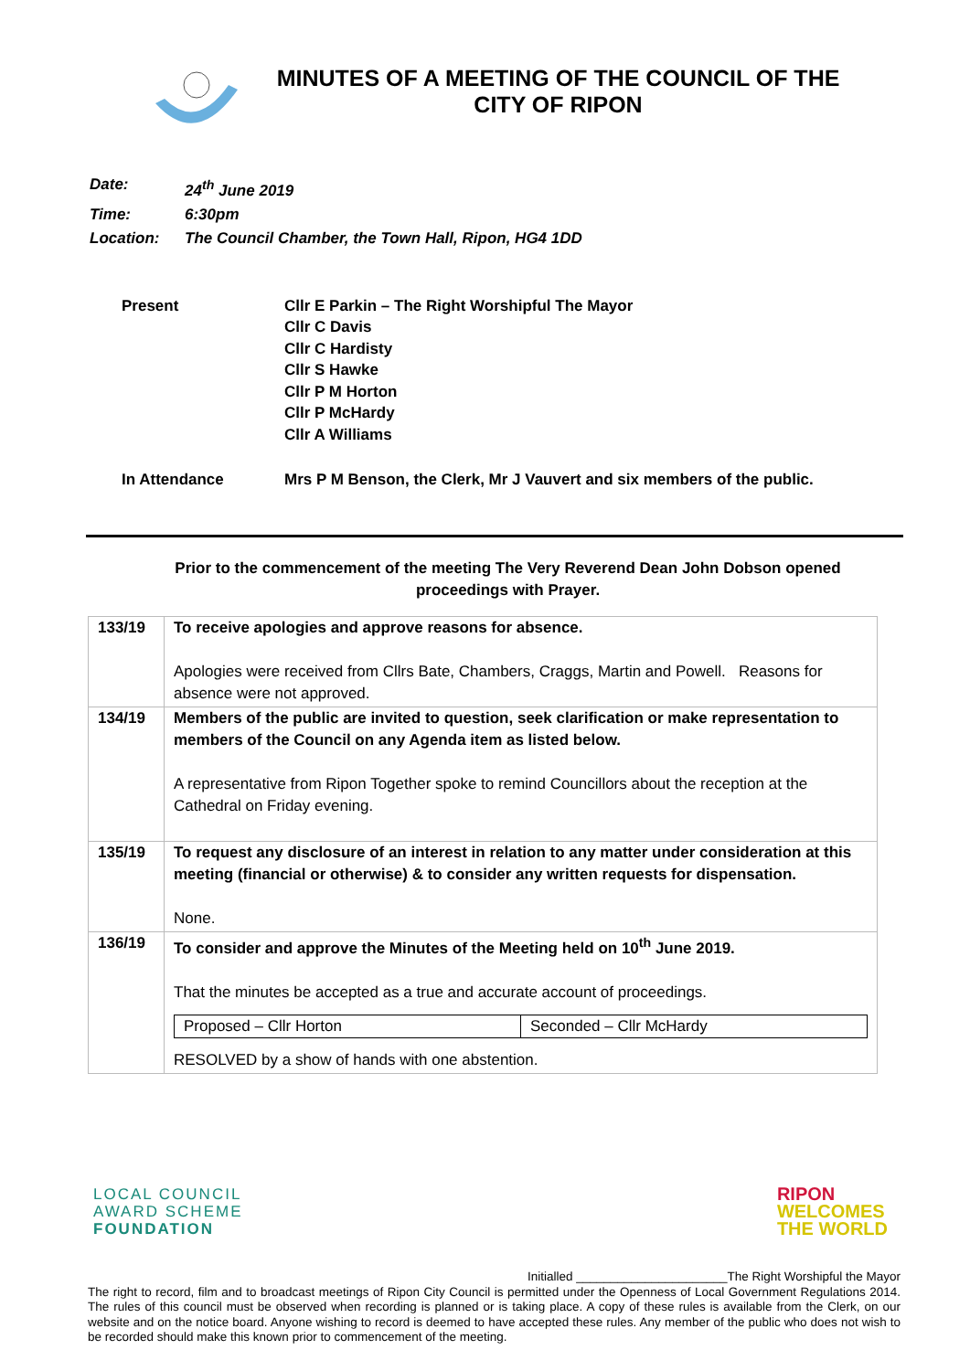MINUTES OF A MEETING OF THE COUNCIL OF THE
CITY OF RIPON
| Date: | 24<sup>th</sup> June 2019 |
| Time: | 6:30pm |
| Location: | The Council Chamber, the Town Hall, Ripon, HG4 1DD |
| Present | Cllr E Parkin – The Right Worshipful The Mayor Cllr C Davis Cllr C Hardisty Cllr S Hawke Cllr P M Horton Cllr P McHardy Cllr A Williams |
| In Attendance | Mrs P M Benson, the Clerk, Mr J Vauvert and six members of the public. |
Prior to the commencement of the meeting The Very Reverend Dean John Dobson opened proceedings with Prayer.
| 133/19 | To receive apologies and approve reasons for absence. Apologies were received from Cllrs Bate, Chambers, Craggs, Martin and Powell. Reasons for absence were not approved. |
| 134/19 | Members of the public are invited to question, seek clarification or make representation to members of the Council on any Agenda item as listed below. A representative from Ripon Together spoke to remind Councillors about the reception at the Cathedral on Friday evening. |
| 135/19 | To request any disclosure of an interest in relation to any matter under consideration at this meeting (financial or otherwise) & to consider any written requests for dispensation. None. |
| 136/19 | To consider and approve the Minutes of the Meeting held on 10<sup>th</sup> June 2019. That the minutes be accepted as a true and accurate account of proceedings. / Proposed – Cllr Horton / Seconded – Cllr McHardy / RESOLVED by a show of hands with one abstention. |
LOCAL COUNCIL
AWARD SCHEME
FOUNDATION
RIPON
WELCOMES
THE WORLD
Initialled ______________________The Right Worshipful the Mayor
The right to record, film and to broadcast meetings of Ripon City Council is permitted under the Openness of Local Government Regulations 2014. The rules of this council must be observed when recording is planned or is taking place. A copy of these rules is available from the Clerk, on our website and on the notice board. Anyone wishing to record is deemed to have accepted these rules. Any member of the public who does not wish to be recorded should make this known prior to commencement of the meeting.